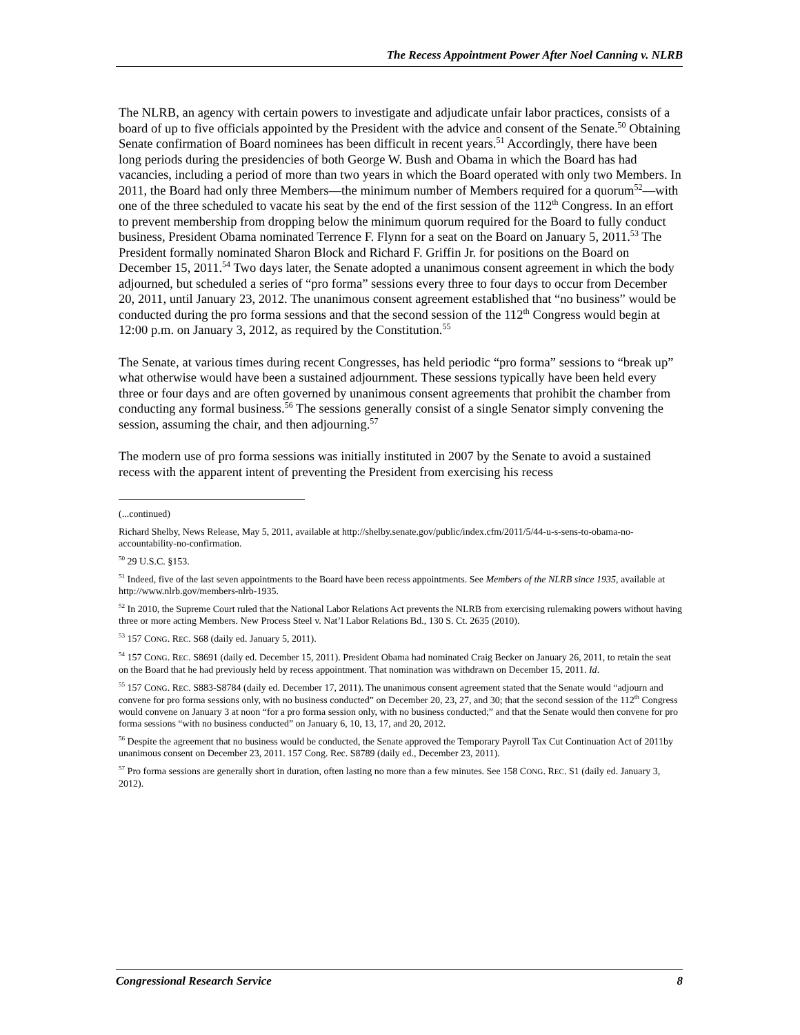The Recess Appointment Power After Noel Canning v. NLRB
The NLRB, an agency with certain powers to investigate and adjudicate unfair labor practices, consists of a board of up to five officials appointed by the President with the advice and consent of the Senate.<sup>50</sup> Obtaining Senate confirmation of Board nominees has been difficult in recent years.<sup>51</sup> Accordingly, there have been long periods during the presidencies of both George W. Bush and Obama in which the Board has had vacancies, including a period of more than two years in which the Board operated with only two Members. In 2011, the Board had only three Members—the minimum number of Members required for a quorum<sup>52</sup>—with one of the three scheduled to vacate his seat by the end of the first session of the 112<sup>th</sup> Congress. In an effort to prevent membership from dropping below the minimum quorum required for the Board to fully conduct business, President Obama nominated Terrence F. Flynn for a seat on the Board on January 5, 2011.<sup>53</sup> The President formally nominated Sharon Block and Richard F. Griffin Jr. for positions on the Board on December 15, 2011.<sup>54</sup> Two days later, the Senate adopted a unanimous consent agreement in which the body adjourned, but scheduled a series of “pro forma” sessions every three to four days to occur from December 20, 2011, until January 23, 2012. The unanimous consent agreement established that “no business” would be conducted during the pro forma sessions and that the second session of the 112<sup>th</sup> Congress would begin at 12:00 p.m. on January 3, 2012, as required by the Constitution.<sup>55</sup>
The Senate, at various times during recent Congresses, has held periodic “pro forma” sessions to “break up” what otherwise would have been a sustained adjournment. These sessions typically have been held every three or four days and are often governed by unanimous consent agreements that prohibit the chamber from conducting any formal business.<sup>56</sup> The sessions generally consist of a single Senator simply convening the session, assuming the chair, and then adjourning.<sup>57</sup>
The modern use of pro forma sessions was initially instituted in 2007 by the Senate to avoid a sustained recess with the apparent intent of preventing the President from exercising his recess
(...continued)
Richard Shelby, News Release, May 5, 2011, available at http://shelby.senate.gov/public/index.cfm/2011/5/44-u-s-sens-to-obama-no-accountability-no-confirmation.
<sup>50</sup> 29 U.S.C. §153.
<sup>51</sup> Indeed, five of the last seven appointments to the Board have been recess appointments. See Members of the NLRB since 1935, available at http://www.nlrb.gov/members-nlrb-1935.
<sup>52</sup> In 2010, the Supreme Court ruled that the National Labor Relations Act prevents the NLRB from exercising rulemaking powers without having three or more acting Members. New Process Steel v. Nat’l Labor Relations Bd., 130 S. Ct. 2635 (2010).
<sup>53</sup> 157 CONG. REC. S68 (daily ed. January 5, 2011).
<sup>54</sup> 157 CONG. REC. S8691 (daily ed. December 15, 2011). President Obama had nominated Craig Becker on January 26, 2011, to retain the seat on the Board that he had previously held by recess appointment. That nomination was withdrawn on December 15, 2011. Id.
<sup>55</sup> 157 CONG. REC. S883-S8784 (daily ed. December 17, 2011). The unanimous consent agreement stated that the Senate would “adjourn and convene for pro forma sessions only, with no business conducted” on December 20, 23, 27, and 30; that the second session of the 112<sup>th</sup> Congress would convene on January 3 at noon “for a pro forma session only, with no business conducted;” and that the Senate would then convene for pro forma sessions “with no business conducted” on January 6, 10, 13, 17, and 20, 2012.
<sup>56</sup> Despite the agreement that no business would be conducted, the Senate approved the Temporary Payroll Tax Cut Continuation Act of 2011by unanimous consent on December 23, 2011. 157 Cong. Rec. S8789 (daily ed., December 23, 2011).
<sup>57</sup> Pro forma sessions are generally short in duration, often lasting no more than a few minutes. See 158 CONG. REC. S1 (daily ed. January 3, 2012).
Congressional Research Service 8